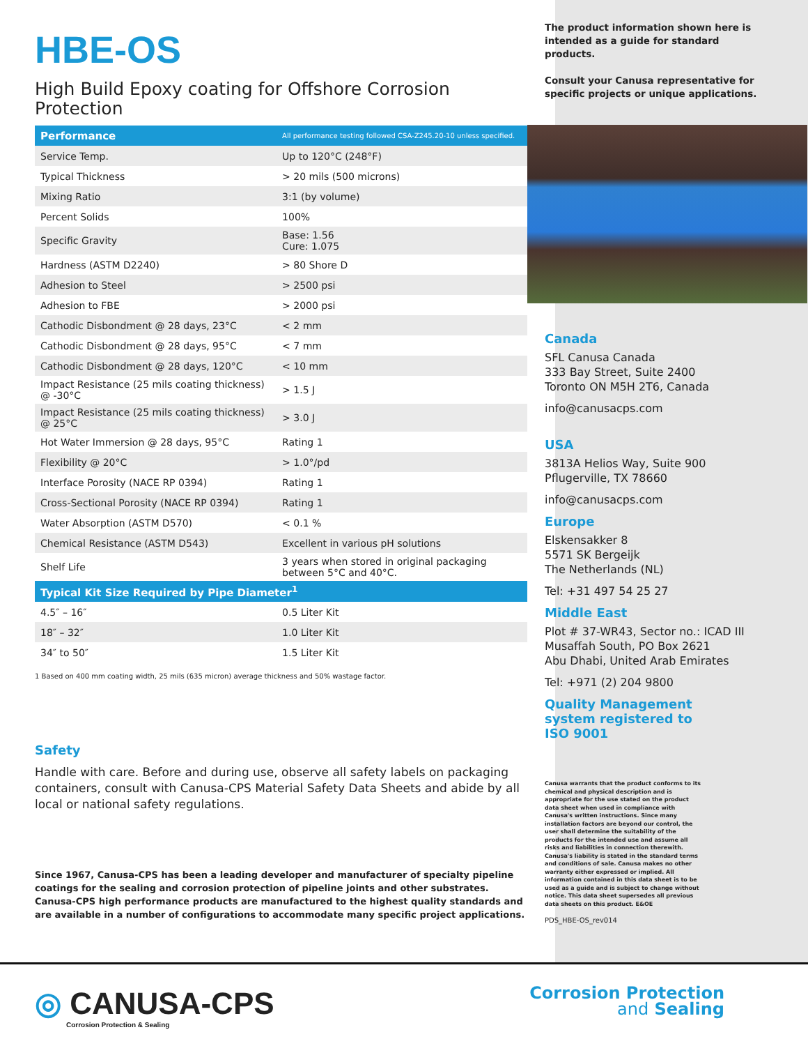HBE-OS
High Build Epoxy coating for Offshore Corrosion Protection
| Performance | All performance testing followed CSA-Z245.20-10 unless specified. |
| --- | --- |
| Service Temp. | Up to 120°C (248°F) |
| Typical Thickness | > 20 mils (500 microns) |
| Mixing Ratio | 3:1 (by volume) |
| Percent Solids | 100% |
| Specific Gravity | Base: 1.56 Cure: 1.075 |
| Hardness (ASTM D2240) | > 80 Shore D |
| Adhesion to Steel | > 2500 psi |
| Adhesion to FBE | > 2000 psi |
| Cathodic Disbondment @ 28 days, 23°C | < 2 mm |
| Cathodic Disbondment @ 28 days, 95°C | < 7 mm |
| Cathodic Disbondment @ 28 days, 120°C | < 10 mm |
| Impact Resistance (25 mils coating thickness) @ -30°C | > 1.5 J |
| Impact Resistance (25 mils coating thickness) @ 25°C | > 3.0 J |
| Hot Water Immersion @ 28 days, 95°C | Rating 1 |
| Flexibility @ 20°C | > 1.0°/pd |
| Interface Porosity (NACE RP 0394) | Rating 1 |
| Cross-Sectional Porosity (NACE RP 0394) | Rating 1 |
| Water Absorption (ASTM D570) | < 0.1 % |
| Chemical Resistance (ASTM D543) | Excellent in various pH solutions |
| Shelf Life | 3 years when stored in original packaging between 5°C and 40°C. |
| Typical Kit Size Required by Pipe Diameter<sup>1</sup> | |
| 4.5″ – 16″ | 0.5 Liter Kit |
| 18″ – 32″ | 1.0 Liter Kit |
| 34″ to 50″ | 1.5 Liter Kit |
1 Based on 400 mm coating width, 25 mils (635 micron) average thickness and 50% wastage factor.
Safety
Handle with care. Before and during use, observe all safety labels on packaging containers, consult with Canusa-CPS Material Safety Data Sheets and abide by all local or national safety regulations.
Since 1967, Canusa-CPS has been a leading developer and manufacturer of specialty pipeline coatings for the sealing and corrosion protection of pipeline joints and other substrates. Canusa-CPS high performance products are manufactured to the highest quality standards and are available in a number of configurations to accommodate many specific project applications.
The product information shown here is intended as a guide for standard products.
Consult your Canusa representative for specific projects or unique applications.
Canada
SFL Canusa Canada
333 Bay Street, Suite 2400
Toronto ON M5H 2T6, Canada
info@canusacps.com
USA
3813A Helios Way, Suite 900
Pflugerville, TX 78660
info@canusacps.com
Europe
Elskensakker 8
5571 SK Bergeijk
The Netherlands (NL)
Tel: +31 497 54 25 27
Middle East
Plot # 37-WR43, Sector no.: ICAD III
Musaffah South, PO Box 2621
Abu Dhabi, United Arab Emirates
Tel: +971 (2) 204 9800
Quality Management
system registered to
ISO 9001
Canusa warrants that the product conforms to its chemical and physical description and is appropriate for the use stated on the product data sheet when used in compliance with Canusa's written instructions. Since many installation factors are beyond our control, the user shall determine the suitability of the products for the intended use and assume all risks and liabilities in connection therewith. Canusa's liability is stated in the standard terms and conditions of sale. Canusa makes no other warranty either expressed or implied. All information contained in this data sheet is to be used as a guide and is subject to change without notice. This data sheet supersedes all previous data sheets on this product. E&OE
PDS_HBE-OS_rev014
◎ CANUSA-CPS
Corrosion Protection & Sealing
Corrosion Protection
and Sealing